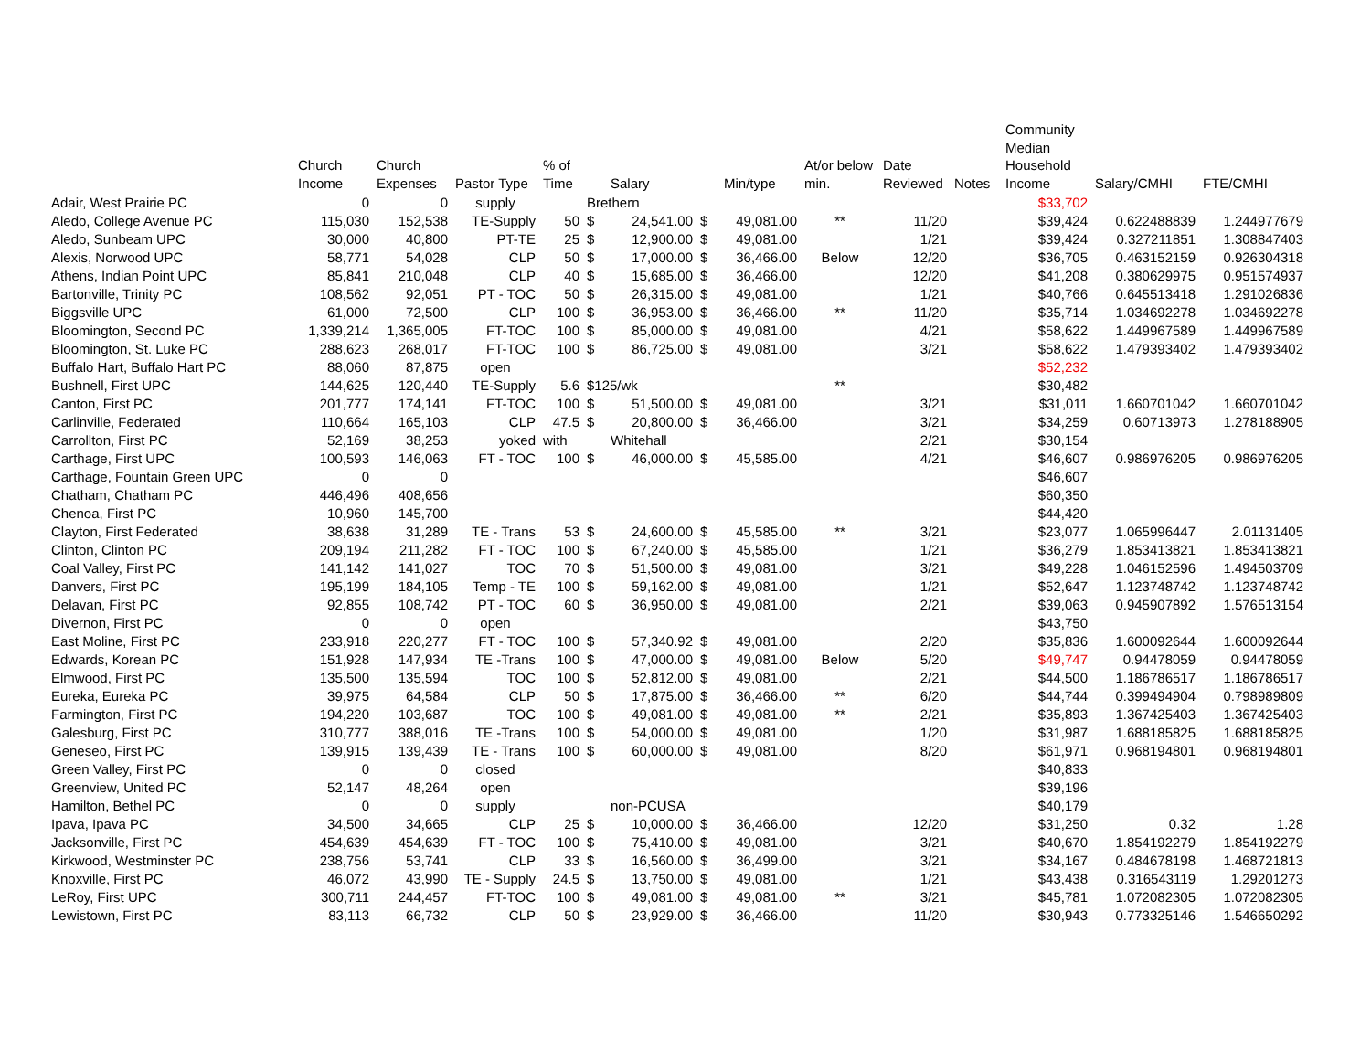| | Church Income | Church Expenses | Pastor Type | % of Time | | Salary | | Min/type | At/or below min. | Date Reviewed | Notes | Community Median Household Income | Salary/CMHI | FTE/CMHI |
| --- | --- | --- | --- | --- | --- | --- | --- | --- | --- | --- | --- | --- | --- | --- |
| Adair, West Prairie PC | 0 | 0 | supply | | Brethern | | | | | | | $33,702 | | |
| Aledo, College Avenue PC | 115,030 | 152,538 | TE-Supply | 50 | $ | 24,541.00 | $ | 49,081.00 | ** | 11/20 | | $39,424 | 0.622488839 | 1.244977679 |
| Aledo, Sunbeam UPC | 30,000 | 40,800 | PT-TE | 25 | $ | 12,900.00 | $ | 49,081.00 | | 1/21 | | $39,424 | 0.327211851 | 1.308847403 |
| Alexis, Norwood UPC | 58,771 | 54,028 | CLP | 50 | $ | 17,000.00 | $ | 36,466.00 | Below | 12/20 | | $36,705 | 0.463152159 | 0.926304318 |
| Athens, Indian Point UPC | 85,841 | 210,048 | CLP | 40 | $ | 15,685.00 | $ | 36,466.00 | | 12/20 | | $41,208 | 0.380629975 | 0.951574937 |
| Bartonville, Trinity PC | 108,562 | 92,051 | PT - TOC | 50 | $ | 26,315.00 | $ | 49,081.00 | | 1/21 | | $40,766 | 0.645513418 | 1.291026836 |
| Biggsville UPC | 61,000 | 72,500 | CLP | 100 | $ | 36,953.00 | $ | 36,466.00 | ** | 11/20 | | $35,714 | 1.034692278 | 1.034692278 |
| Bloomington, Second PC | 1,339,214 | 1,365,005 | FT-TOC | 100 | $ | 85,000.00 | $ | 49,081.00 | | 4/21 | | $58,622 | 1.449967589 | 1.449967589 |
| Bloomington, St. Luke PC | 288,623 | 268,017 | FT-TOC | 100 | $ | 86,725.00 | $ | 49,081.00 | | 3/21 | | $58,622 | 1.479393402 | 1.479393402 |
| Buffalo Hart, Buffalo Hart PC | 88,060 | 87,875 | open | | | | | | | | | $52,232 | | |
| Bushnell, First UPC | 144,625 | 120,440 | TE-Supply | 5.6 | $125/wk | | | | ** | | | $30,482 | | |
| Canton, First PC | 201,777 | 174,141 | FT-TOC | 100 | $ | 51,500.00 | $ | 49,081.00 | | 3/21 | | $31,011 | 1.660701042 | 1.660701042 |
| Carlinville, Federated | 110,664 | 165,103 | CLP | 47.5 | $ | 20,800.00 | $ | 36,466.00 | | 3/21 | | $34,259 | 0.60713973 | 1.278188905 |
| Carrollton, First PC | 52,169 | 38,253 | yoked | with | | Whitehall | | | | 2/21 | | $30,154 | | |
| Carthage, First UPC | 100,593 | 146,063 | FT - TOC | 100 | $ | 46,000.00 | $ | 45,585.00 | | 4/21 | | $46,607 | 0.986976205 | 0.986976205 |
| Carthage, Fountain Green UPC | 0 | 0 | | | | | | | | | | $46,607 | | |
| Chatham, Chatham PC | 446,496 | 408,656 | | | | | | | | | | $60,350 | | |
| Chenoa, First PC | 10,960 | 145,700 | | | | | | | | | | $44,420 | | |
| Clayton, First Federated | 38,638 | 31,289 | TE - Trans | 53 | $ | 24,600.00 | $ | 45,585.00 | ** | 3/21 | | $23,077 | 1.065996447 | 2.01131405 |
| Clinton, Clinton PC | 209,194 | 211,282 | FT - TOC | 100 | $ | 67,240.00 | $ | 45,585.00 | | 1/21 | | $36,279 | 1.853413821 | 1.853413821 |
| Coal Valley, First PC | 141,142 | 141,027 | TOC | 70 | $ | 51,500.00 | $ | 49,081.00 | | 3/21 | | $49,228 | 1.046152596 | 1.494503709 |
| Danvers, First PC | 195,199 | 184,105 | Temp - TE | 100 | $ | 59,162.00 | $ | 49,081.00 | | 1/21 | | $52,647 | 1.123748742 | 1.123748742 |
| Delavan, First PC | 92,855 | 108,742 | PT - TOC | 60 | $ | 36,950.00 | $ | 49,081.00 | | 2/21 | | $39,063 | 0.945907892 | 1.576513154 |
| Divernon, First PC | 0 | 0 | open | | | | | | | | | $43,750 | | |
| East Moline, First PC | 233,918 | 220,277 | FT - TOC | 100 | $ | 57,340.92 | $ | 49,081.00 | | 2/20 | | $35,836 | 1.600092644 | 1.600092644 |
| Edwards, Korean PC | 151,928 | 147,934 | TE -Trans | 100 | $ | 47,000.00 | $ | 49,081.00 | Below | 5/20 | | $49,747 | 0.94478059 | 0.94478059 |
| Elmwood, First PC | 135,500 | 135,594 | TOC | 100 | $ | 52,812.00 | $ | 49,081.00 | | 2/21 | | $44,500 | 1.186786517 | 1.186786517 |
| Eureka, Eureka PC | 39,975 | 64,584 | CLP | 50 | $ | 17,875.00 | $ | 36,466.00 | ** | 6/20 | | $44,744 | 0.399494904 | 0.798989809 |
| Farmington, First PC | 194,220 | 103,687 | TOC | 100 | $ | 49,081.00 | $ | 49,081.00 | ** | 2/21 | | $35,893 | 1.367425403 | 1.367425403 |
| Galesburg, First PC | 310,777 | 388,016 | TE -Trans | 100 | $ | 54,000.00 | $ | 49,081.00 | | 1/20 | | $31,987 | 1.688185825 | 1.688185825 |
| Geneseo, First PC | 139,915 | 139,439 | TE - Trans | 100 | $ | 60,000.00 | $ | 49,081.00 | | 8/20 | | $61,971 | 0.968194801 | 0.968194801 |
| Green Valley, First PC | 0 | 0 | closed | | | | | | | | | $40,833 | | |
| Greenview, United PC | 52,147 | 48,264 | open | | | | | | | | | $39,196 | | |
| Hamilton, Bethel PC | 0 | 0 | supply | | | non-PCUSA | | | | | | $40,179 | | |
| Ipava, Ipava PC | 34,500 | 34,665 | CLP | 25 | $ | 10,000.00 | $ | 36,466.00 | | 12/20 | | $31,250 | 0.32 | 1.28 |
| Jacksonville, First PC | 454,639 | 454,639 | FT - TOC | 100 | $ | 75,410.00 | $ | 49,081.00 | | 3/21 | | $40,670 | 1.854192279 | 1.854192279 |
| Kirkwood, Westminster PC | 238,756 | 53,741 | CLP | 33 | $ | 16,560.00 | $ | 36,499.00 | | 3/21 | | $34,167 | 0.484678198 | 1.468721813 |
| Knoxville, First PC | 46,072 | 43,990 | TE - Supply | 24.5 | $ | 13,750.00 | $ | 49,081.00 | | 1/21 | | $43,438 | 0.316543119 | 1.29201273 |
| LeRoy, First UPC | 300,711 | 244,457 | FT-TOC | 100 | $ | 49,081.00 | $ | 49,081.00 | ** | 3/21 | | $45,781 | 1.072082305 | 1.072082305 |
| Lewistown, First PC | 83,113 | 66,732 | CLP | 50 | $ | 23,929.00 | $ | 36,466.00 | | 11/20 | | $30,943 | 0.773325146 | 1.546650292 |